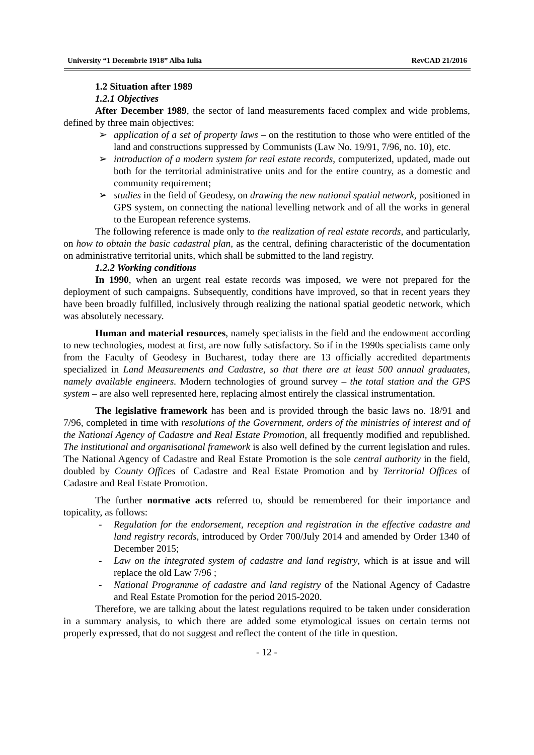University “1 Decembrie 1918” Alba Iulia RevCAD 21/2016
1.2 Situation after 1989
1.2.1 Objectives
After December 1989, the sector of land measurements faced complex and wide problems, defined by three main objectives:
➢ application of a set of property laws – on the restitution to those who were entitled of the land and constructions suppressed by Communists (Law No. 19/91, 7/96, no. 10), etc.
➢ introduction of a modern system for real estate records, computerized, updated, made out both for the territorial administrative units and for the entire country, as a domestic and community requirement;
➢ studies in the field of Geodesy, on drawing the new national spatial network, positioned in GPS system, on connecting the national levelling network and of all the works in general to the European reference systems.
The following reference is made only to the realization of real estate records, and particularly, on how to obtain the basic cadastral plan, as the central, defining characteristic of the documentation on administrative territorial units, which shall be submitted to the land registry.
1.2.2 Working conditions
In 1990, when an urgent real estate records was imposed, we were not prepared for the deployment of such campaigns. Subsequently, conditions have improved, so that in recent years they have been broadly fulfilled, inclusively through realizing the national spatial geodetic network, which was absolutely necessary.
Human and material resources, namely specialists in the field and the endowment according to new technologies, modest at first, are now fully satisfactory. So if in the 1990s specialists came only from the Faculty of Geodesy in Bucharest, today there are 13 officially accredited departments specialized in Land Measurements and Cadastre, so that there are at least 500 annual graduates, namely available engineers. Modern technologies of ground survey – the total station and the GPS system – are also well represented here, replacing almost entirely the classical instrumentation.
The legislative framework has been and is provided through the basic laws no. 18/91 and 7/96, completed in time with resolutions of the Government, orders of the ministries of interest and of the National Agency of Cadastre and Real Estate Promotion, all frequently modified and republished. The institutional and organisational framework is also well defined by the current legislation and rules. The National Agency of Cadastre and Real Estate Promotion is the sole central authority in the field, doubled by County Offices of Cadastre and Real Estate Promotion and by Territorial Offices of Cadastre and Real Estate Promotion.
The further normative acts referred to, should be remembered for their importance and topicality, as follows:
- Regulation for the endorsement, reception and registration in the effective cadastre and land registry records, introduced by Order 700/July 2014 and amended by Order 1340 of December 2015;
- Law on the integrated system of cadastre and land registry, which is at issue and will replace the old Law 7/96 ;
- National Programme of cadastre and land registry of the National Agency of Cadastre and Real Estate Promotion for the period 2015-2020.
Therefore, we are talking about the latest regulations required to be taken under consideration in a summary analysis, to which there are added some etymological issues on certain terms not properly expressed, that do not suggest and reflect the content of the title in question.
- 12 -